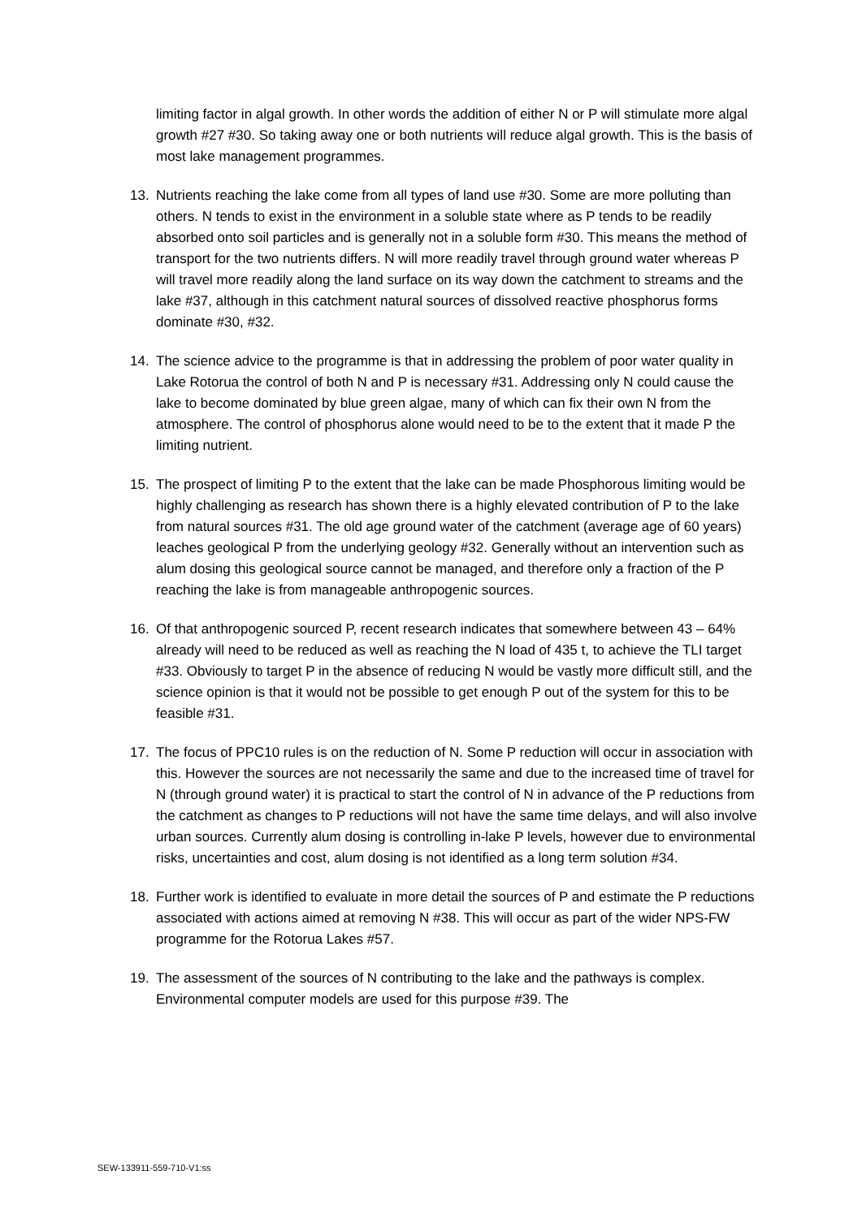limiting factor in algal growth. In other words the addition of either N or P will stimulate more algal growth #27 #30. So taking away one or both nutrients will reduce algal growth. This is the basis of most lake management programmes.
13. Nutrients reaching the lake come from all types of land use #30. Some are more polluting than others. N tends to exist in the environment in a soluble state where as P tends to be readily absorbed onto soil particles and is generally not in a soluble form #30. This means the method of transport for the two nutrients differs. N will more readily travel through ground water whereas P will travel more readily along the land surface on its way down the catchment to streams and the lake #37, although in this catchment natural sources of dissolved reactive phosphorus forms dominate #30, #32.
14. The science advice to the programme is that in addressing the problem of poor water quality in Lake Rotorua the control of both N and P is necessary #31. Addressing only N could cause the lake to become dominated by blue green algae, many of which can fix their own N from the atmosphere. The control of phosphorus alone would need to be to the extent that it made P the limiting nutrient.
15. The prospect of limiting P to the extent that the lake can be made Phosphorous limiting would be highly challenging as research has shown there is a highly elevated contribution of P to the lake from natural sources #31. The old age ground water of the catchment (average age of 60 years) leaches geological P from the underlying geology #32. Generally without an intervention such as alum dosing this geological source cannot be managed, and therefore only a fraction of the P reaching the lake is from manageable anthropogenic sources.
16. Of that anthropogenic sourced P, recent research indicates that somewhere between 43 – 64% already will need to be reduced as well as reaching the N load of 435 t, to achieve the TLI target #33. Obviously to target P in the absence of reducing N would be vastly more difficult still, and the science opinion is that it would not be possible to get enough P out of the system for this to be feasible #31.
17. The focus of PPC10 rules is on the reduction of N. Some P reduction will occur in association with this. However the sources are not necessarily the same and due to the increased time of travel for N (through ground water) it is practical to start the control of N in advance of the P reductions from the catchment as changes to P reductions will not have the same time delays, and will also involve urban sources. Currently alum dosing is controlling in-lake P levels, however due to environmental risks, uncertainties and cost, alum dosing is not identified as a long term solution #34.
18. Further work is identified to evaluate in more detail the sources of P and estimate the P reductions associated with actions aimed at removing N #38. This will occur as part of the wider NPS-FW programme for the Rotorua Lakes #57.
19. The assessment of the sources of N contributing to the lake and the pathways is complex. Environmental computer models are used for this purpose #39. The
SEW-133911-559-710-V1:ss